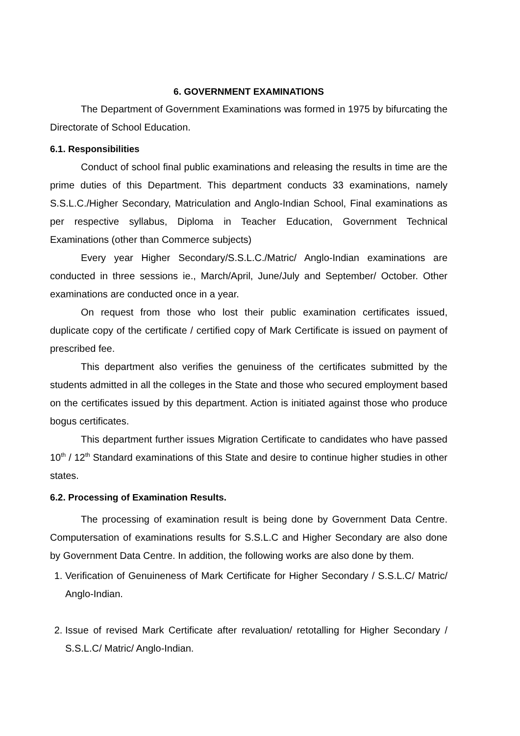6. GOVERNMENT EXAMINATIONS
The Department of Government Examinations was formed in 1975 by bifurcating the Directorate of School Education.
6.1. Responsibilities
Conduct of school final public examinations and releasing the results in time are the prime duties of this Department. This department conducts 33 examinations, namely S.S.L.C./Higher Secondary, Matriculation and Anglo-Indian School, Final examinations as per respective syllabus, Diploma in Teacher Education, Government Technical Examinations (other than Commerce subjects)
Every year Higher Secondary/S.S.L.C./Matric/ Anglo-Indian examinations are conducted in three sessions ie., March/April, June/July and September/ October. Other examinations are conducted once in a year.
On request from those who lost their public examination certificates issued, duplicate copy of the certificate / certified copy of Mark Certificate is issued on payment of prescribed fee.
This department also verifies the genuiness of the certificates submitted by the students admitted in all the colleges in the State and those who secured employment based on the certificates issued by this department. Action is initiated against those who produce bogus certificates.
This department further issues Migration Certificate to candidates who have passed 10<sup>th</sup> / 12<sup>th</sup> Standard examinations of this State and desire to continue higher studies in other states.
6.2. Processing of Examination Results.
The processing of examination result is being done by Government Data Centre. Computersation of examinations results for S.S.L.C and Higher Secondary are also done by Government Data Centre. In addition, the following works are also done by them.
1. Verification of Genuineness of Mark Certificate for Higher Secondary / S.S.L.C/ Matric/ Anglo-Indian.
2. Issue of revised Mark Certificate after revaluation/ retotalling for Higher Secondary / S.S.L.C/ Matric/ Anglo-Indian.